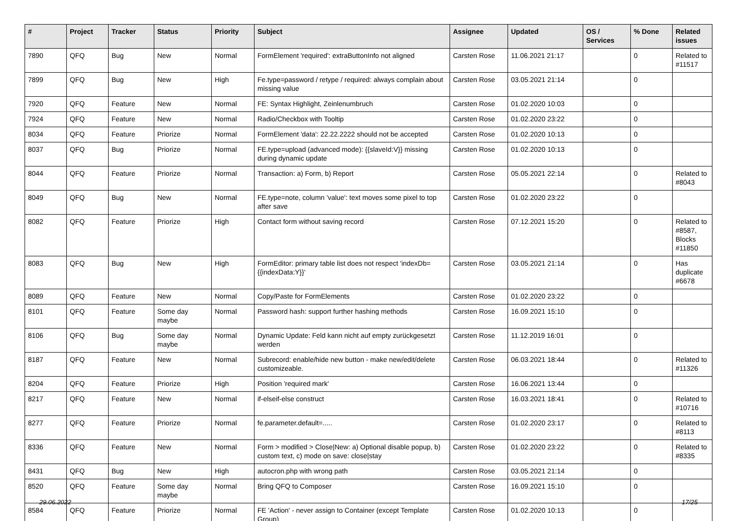| # | Project | Tracker | Status | Priority | Subject | Assignee | Updated | OS / Services | % Done | Related issues |
| --- | --- | --- | --- | --- | --- | --- | --- | --- | --- | --- |
| 7890 | QFQ | Bug | New | Normal | FormElement 'required': extraButtonInfo not aligned | Carsten Rose | 11.06.2021 21:17 | | 0 | Related to #11517 |
| 7899 | QFQ | Bug | New | High | Fe.type=password / retype / required: always complain about missing value | Carsten Rose | 03.05.2021 21:14 | | 0 | |
| 7920 | QFQ | Feature | New | Normal | FE: Syntax Highlight, Zeinlenumbruch | Carsten Rose | 01.02.2020 10:03 | | 0 | |
| 7924 | QFQ | Feature | New | Normal | Radio/Checkbox with Tooltip | Carsten Rose | 01.02.2020 23:22 | | 0 | |
| 8034 | QFQ | Feature | Priorize | Normal | FormElement 'data': 22.22.2222 should not be accepted | Carsten Rose | 01.02.2020 10:13 | | 0 | |
| 8037 | QFQ | Bug | Priorize | Normal | FE.type=upload (advanced mode): {{slaveId:V}} missing during dynamic update | Carsten Rose | 01.02.2020 10:13 | | 0 | |
| 8044 | QFQ | Feature | Priorize | Normal | Transaction: a) Form, b) Report | Carsten Rose | 05.05.2021 22:14 | | 0 | Related to #8043 |
| 8049 | QFQ | Bug | New | Normal | FE.type=note, column 'value': text moves some pixel to top after save | Carsten Rose | 01.02.2020 23:22 | | 0 | |
| 8082 | QFQ | Feature | Priorize | High | Contact form without saving record | Carsten Rose | 07.12.2021 15:20 | | 0 | Related to #8587, Blocks #11850 |
| 8083 | QFQ | Bug | New | High | FormEditor: primary table list does not respect 'indexDb={{indexData:Y}}' | Carsten Rose | 03.05.2021 21:14 | | 0 | Has duplicate #6678 |
| 8089 | QFQ | Feature | New | Normal | Copy/Paste for FormElements | Carsten Rose | 01.02.2020 23:22 | | 0 | |
| 8101 | QFQ | Feature | Some day maybe | Normal | Password hash: support further hashing methods | Carsten Rose | 16.09.2021 15:10 | | 0 | |
| 8106 | QFQ | Bug | Some day maybe | Normal | Dynamic Update: Feld kann nicht auf empty zurückgesetzt werden | Carsten Rose | 11.12.2019 16:01 | | 0 | |
| 8187 | QFQ | Feature | New | Normal | Subrecord: enable/hide new button - make new/edit/delete customizeable. | Carsten Rose | 06.03.2021 18:44 | | 0 | Related to #11326 |
| 8204 | QFQ | Feature | Priorize | High | Position 'required mark' | Carsten Rose | 16.06.2021 13:44 | | 0 | |
| 8217 | QFQ | Feature | New | Normal | if-elseif-else construct | Carsten Rose | 16.03.2021 18:41 | | 0 | Related to #10716 |
| 8277 | QFQ | Feature | Priorize | Normal | fe.parameter.default=..... | Carsten Rose | 01.02.2020 23:17 | | 0 | Related to #8113 |
| 8336 | QFQ | Feature | New | Normal | Form > modified > Close/New: a) Optional disable popup, b) custom text, c) mode on save: close/stay | Carsten Rose | 01.02.2020 23:22 | | 0 | Related to #8335 |
| 8431 | QFQ | Bug | New | High | autocron.php with wrong path | Carsten Rose | 03.05.2021 21:14 | | 0 | |
| 8520 | QFQ | Feature | Some day maybe | Normal | Bring QFQ to Composer | Carsten Rose | 16.09.2021 15:10 | | 0 | |
| 8584 | QFQ | Feature | Priorize | Normal | FE 'Action' - never assign to Container (except Template Group) | Carsten Rose | 01.02.2020 10:13 | | 0 | |
29.06.2022 17/25